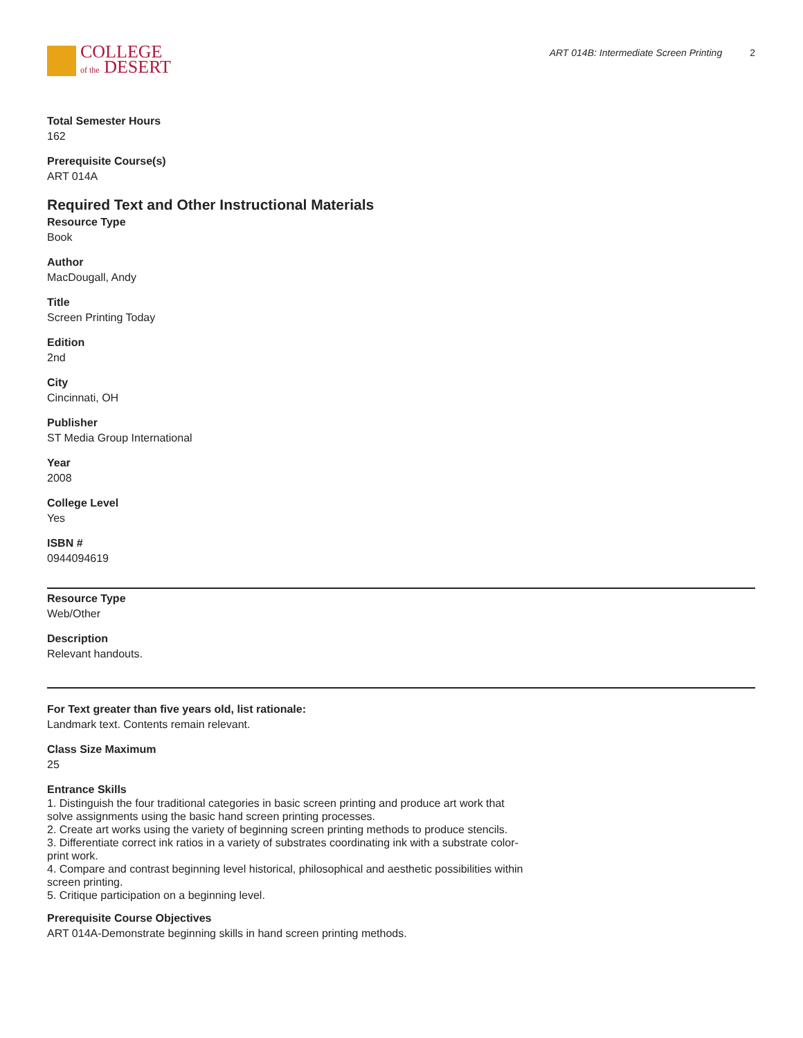COLLEGE
of the DESERT
ART 014B: Intermediate Screen Printing 2
Total Semester Hours
162
Prerequisite Course(s)
ART 014A
Required Text and Other Instructional Materials
Resource Type
Book
Author
MacDougall, Andy
Title
Screen Printing Today
Edition
2nd
City
Cincinnati, OH
Publisher
ST Media Group International
Year
2008
College Level
Yes
ISBN #
0944094619
Resource Type
Web/Other
Description
Relevant handouts.
For Text greater than five years old, list rationale:
Landmark text. Contents remain relevant.
Class Size Maximum
25
Entrance Skills
1. Distinguish the four traditional categories in basic screen printing and produce art work that solve assignments using the basic hand screen printing processes.
2. Create art works using the variety of beginning screen printing methods to produce stencils.
3. Differentiate correct ink ratios in a variety of substrates coordinating ink with a substrate color-print work.
4. Compare and contrast beginning level historical, philosophical and aesthetic possibilities within screen printing.
5. Critique participation on a beginning level.
Prerequisite Course Objectives
ART 014A-Demonstrate beginning skills in hand screen printing methods.